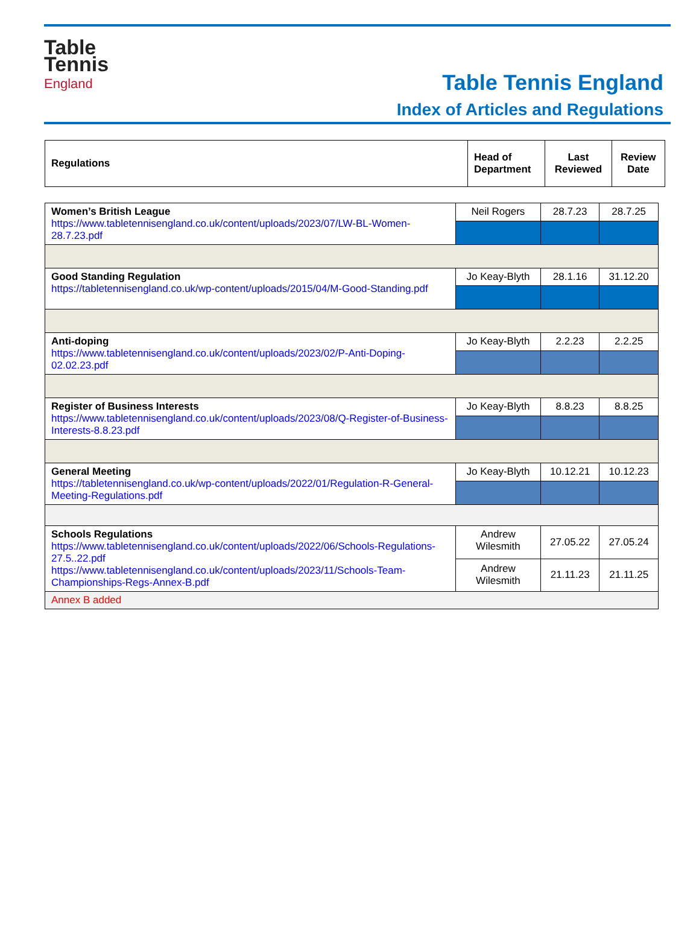Table
Tennis
England
Table Tennis England
Index of Articles and Regulations
| Regulations | Head of Department | Last Reviewed | Review Date |
| --- | --- | --- | --- |
| Women’s British League https://www.tabletennisengland.co.uk/content/uploads/2023/07/LW-BL-Women-28.7.23.pdf | Neil Rogers | 28.7.23 | 28.7.25 |
| Good Standing Regulation https://tabletennisengland.co.uk/wp-content/uploads/2015/04/M-Good-Standing.pdf | Jo Keay-Blyth | 28.1.16 | 31.12.20 |
| Anti-doping https://www.tabletennisengland.co.uk/content/uploads/2023/02/P-Anti-Doping-02.02.23.pdf | Jo Keay-Blyth | 2.2.23 | 2.2.25 |
| Register of Business Interests https://www.tabletennisengland.co.uk/content/uploads/2023/08/Q-Register-of-Business-Interests-8.8.23.pdf | Jo Keay-Blyth | 8.8.23 | 8.8.25 |
| General Meeting https://tabletennisengland.co.uk/wp-content/uploads/2022/01/Regulation-R-General-Meeting-Regulations.pdf | Jo Keay-Blyth | 10.12.21 | 10.12.23 |
| Schools Regulations https://www.tabletennisengland.co.uk/content/uploads/2022/06/Schools-Regulations-27.5..22.pdf https://www.tabletennisengland.co.uk/content/uploads/2023/11/Schools-Team-Championships-Regs-Annex-B.pdf | Andrew Wilesmith | 27.05.22 | 27.05.24 |
| | Andrew Wilesmith | 21.11.23 | 21.11.25 |
| Annex B added | | | |